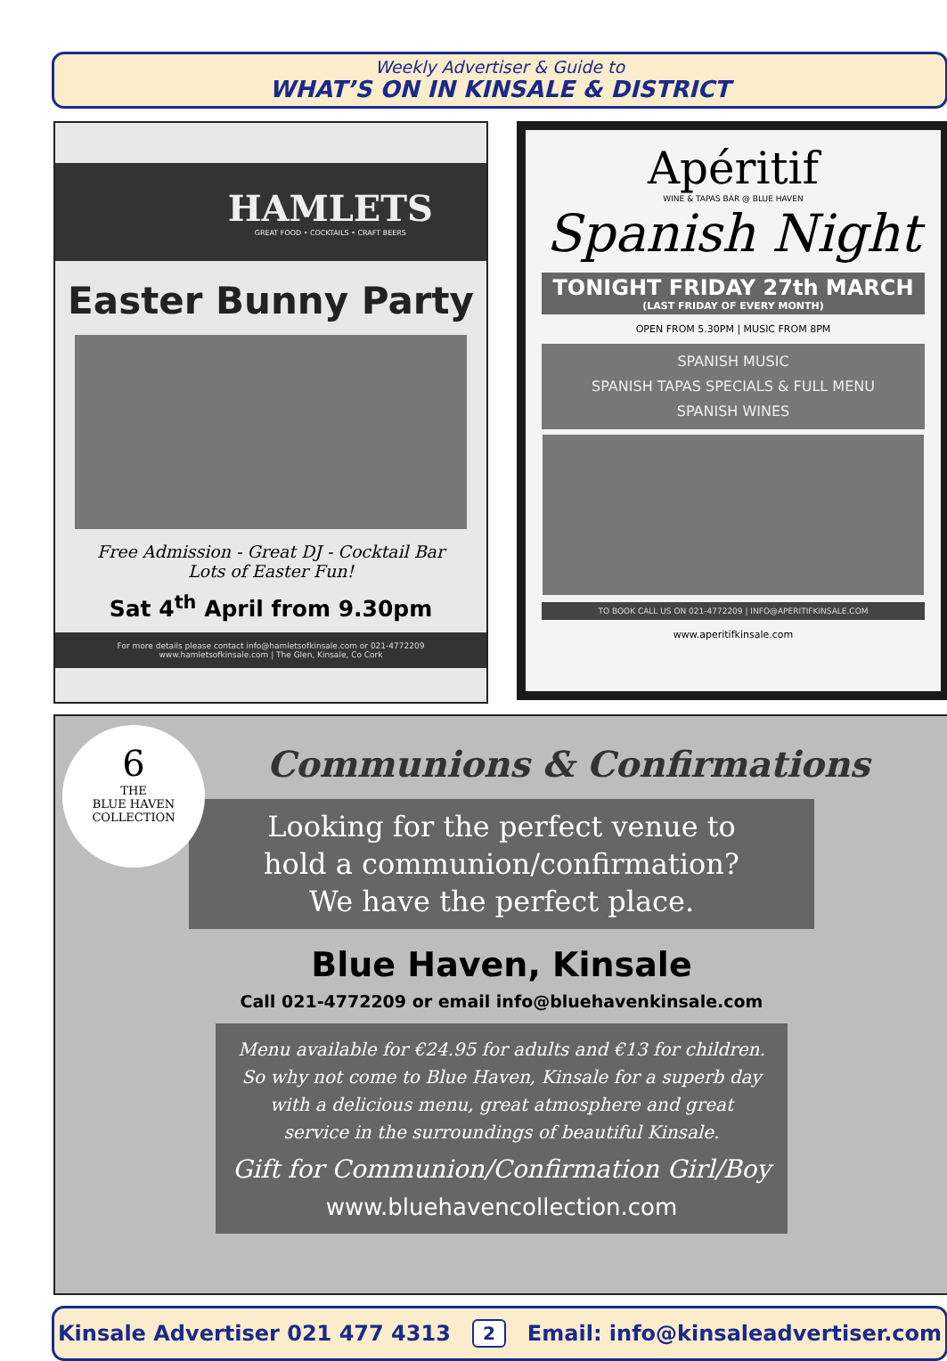Weekly Advertiser & Guide to
WHAT’S ON IN KINSALE & DISTRICT
HAMLETS
GREAT FOOD • COCKTAILS • CRAFT BEERS
Easter Bunny Party
Free Admission - Great DJ - Cocktail Bar
Lots of Easter Fun!
Sat 4<sup>th</sup> April from 9.30pm
For more details please contact info@hamletsofkinsale.com or 021-4772209
www.hamletsofkinsale.com | The Glen, Kinsale, Co Cork
Apéritif
WINE & TAPAS BAR @ BLUE HAVEN
Spanish Night
TONIGHT FRIDAY 27th MARCH
(LAST FRIDAY OF EVERY MONTH)
OPEN FROM 5.30PM | MUSIC FROM 8PM
SPANISH MUSIC
SPANISH TAPAS SPECIALS & FULL MENU
SPANISH WINES
TO BOOK CALL US ON 021-4772209 | INFO@APERITIFKINSALE.COM
www.aperitifkinsale.com
Communions & Confirmations
6
THE
BLUE HAVEN
COLLECTION
Looking for the perfect venue to
hold a communion/confirmation?
We have the perfect place.
Blue Haven, Kinsale
Call 021-4772209 or email info@bluehavenkinsale.com
Menu available for €24.95 for adults and €13 for children.
So why not come to Blue Haven, Kinsale for a superb day
with a delicious menu, great atmosphere and great
service in the surroundings of beautiful Kinsale.
Gift for Communion/Confirmation Girl/Boy
www.bluehavencollection.com
Kinsale Advertiser 021 477 4313 2 Email: info@kinsaleadvertiser.com